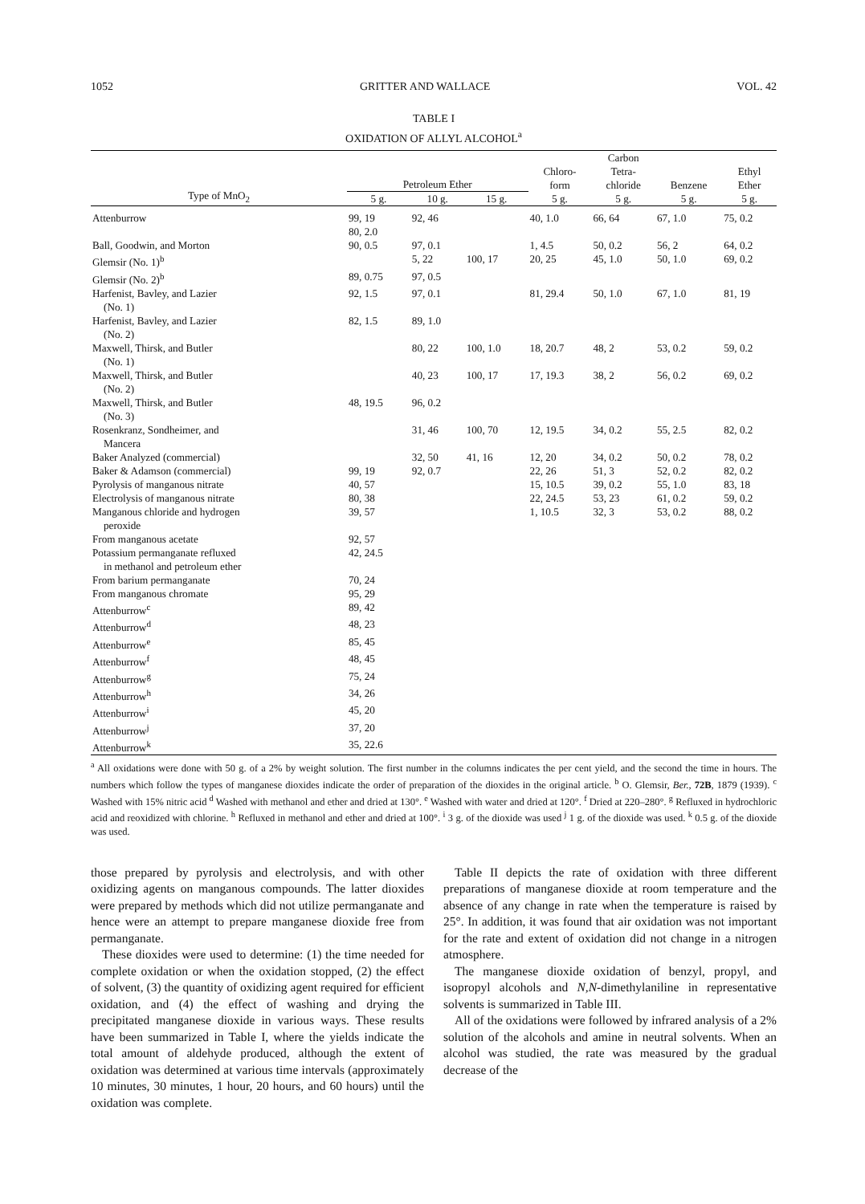1052 GRITTER AND WALLACE VOL. 42
TABLE I
OXIDATION OF ALLYL ALCOHOL<sup>a</sup>
| Type of MnO<sub>2</sub> | Petroleum Ether | | | Chloro- form | Carbon Tetra- chloride | Benzene | Ethyl Ether |
| --- | --- | --- | --- | --- | --- | --- | --- |
| | 5 g. | 10 g. | 15 g. | 5 g. | 5 g. | 5 g. | 5 g. |
| Attenburrow | 99, 19 80, 2.0 | 92, 46 | | 40, 1.0 | 66, 64 | 67, 1.0 | 75, 0.2 |
| Ball, Goodwin, and Morton | 90, 0.5 | 97, 0.1 | | 1, 4.5 | 50, 0.2 | 56, 2 | 64, 0.2 |
| Glemsir (No. 1)<sup>b</sup> | | 5, 22 | 100, 17 | 20, 25 | 45, 1.0 | 50, 1.0 | 69, 0.2 |
| Glemsir (No. 2)<sup>b</sup> | 89, 0.75 | 97, 0.5 | | | | | |
| Harfenist, Bavley, and Lazier (No. 1) | 92, 1.5 | 97, 0.1 | | 81, 29.4 | 50, 1.0 | 67, 1.0 | 81, 19 |
| Harfenist, Bavley, and Lazier (No. 2) | 82, 1.5 | 89, 1.0 | | | | | |
| Maxwell, Thirsk, and Butler (No. 1) | | 80, 22 | 100, 1.0 | 18, 20.7 | 48, 2 | 53, 0.2 | 59, 0.2 |
| Maxwell, Thirsk, and Butler (No. 2) | | 40, 23 | 100, 17 | 17, 19.3 | 38, 2 | 56, 0.2 | 69, 0.2 |
| Maxwell, Thirsk, and Butler (No. 3) | 48, 19.5 | 96, 0.2 | | | | | |
| Rosenkranz, Sondheimer, and Mancera | | 31, 46 | 100, 70 | 12, 19.5 | 34, 0.2 | 55, 2.5 | 82, 0.2 |
| Baker Analyzed (commercial) | | 32, 50 | 41, 16 | 12, 20 | 34, 0.2 | 50, 0.2 | 78, 0.2 |
| Baker & Adamson (commercial) | 99, 19 | 92, 0.7 | | 22, 26 | 51, 3 | 52, 0.2 | 82, 0.2 |
| Pyrolysis of manganous nitrate | 40, 57 | | | 15, 10.5 | 39, 0.2 | 55, 1.0 | 83, 18 |
| Electrolysis of manganous nitrate | 80, 38 | | | 22, 24.5 | 53, 23 | 61, 0.2 | 59, 0.2 |
| Manganous chloride and hydrogen peroxide | 39, 57 | | | 1, 10.5 | 32, 3 | 53, 0.2 | 88, 0.2 |
| From manganous acetate | 92, 57 | | | | | | |
| Potassium permanganate refluxed in methanol and petroleum ether | 42, 24.5 | | | | | | |
| From barium permanganate | 70, 24 | | | | | | |
| From manganous chromate | 95, 29 | | | | | | |
| Attenburrow<sup>c</sup> | 89, 42 | | | | | | |
| Attenburrow<sup>d</sup> | 48, 23 | | | | | | |
| Attenburrow<sup>e</sup> | 85, 45 | | | | | | |
| Attenburrow<sup>f</sup> | 48, 45 | | | | | | |
| Attenburrow<sup>g</sup> | 75, 24 | | | | | | |
| Attenburrow<sup>h</sup> | 34, 26 | | | | | | |
| Attenburrow<sup>i</sup> | 45, 20 | | | | | | |
| Attenburrow<sup>j</sup> | 37, 20 | | | | | | |
| Attenburrow<sup>k</sup> | 35, 22.6 | | | | | | |
<sup>a</sup> All oxidations were done with 50 g. of a 2% by weight solution. The first number in the columns indicates the per cent yield, and the second the time in hours. The numbers which follow the types of manganese dioxides indicate the order of preparation of the dioxides in the original article. <sup>b</sup> O. Glemsir, Ber., 72B, 1879 (1939). <sup>c</sup> Washed with 15% nitric acid <sup>d</sup> Washed with methanol and ether and dried at 130°. <sup>e</sup> Washed with water and dried at 120°. <sup>f</sup> Dried at 220–280°. <sup>g</sup> Refluxed in hydrochloric acid and reoxidized with chlorine. <sup>h</sup> Refluxed in methanol and ether and dried at 100°. <sup>i</sup> 3 g. of the dioxide was used <sup>j</sup> 1 g. of the dioxide was used. <sup>k</sup> 0.5 g. of the dioxide was used.
those prepared by pyrolysis and electrolysis, and with other oxidizing agents on manganous compounds. The latter dioxides were prepared by methods which did not utilize permanganate and hence were an attempt to prepare manganese dioxide free from permanganate.
These dioxides were used to determine: (1) the time needed for complete oxidation or when the oxidation stopped, (2) the effect of solvent, (3) the quantity of oxidizing agent required for efficient oxidation, and (4) the effect of washing and drying the precipitated manganese dioxide in various ways. These results have been summarized in Table I, where the yields indicate the total amount of aldehyde produced, although the extent of oxidation was determined at various time intervals (approximately 10 minutes, 30 minutes, 1 hour, 20 hours, and 60 hours) until the oxidation was complete.
Table II depicts the rate of oxidation with three different preparations of manganese dioxide at room temperature and the absence of any change in rate when the temperature is raised by 25°. In addition, it was found that air oxidation was not important for the rate and extent of oxidation did not change in a nitrogen atmosphere.
The manganese dioxide oxidation of benzyl, propyl, and isopropyl alcohols and N,N-dimethylaniline in representative solvents is summarized in Table III.
All of the oxidations were followed by infrared analysis of a 2% solution of the alcohols and amine in neutral solvents. When an alcohol was studied, the rate was measured by the gradual decrease of the